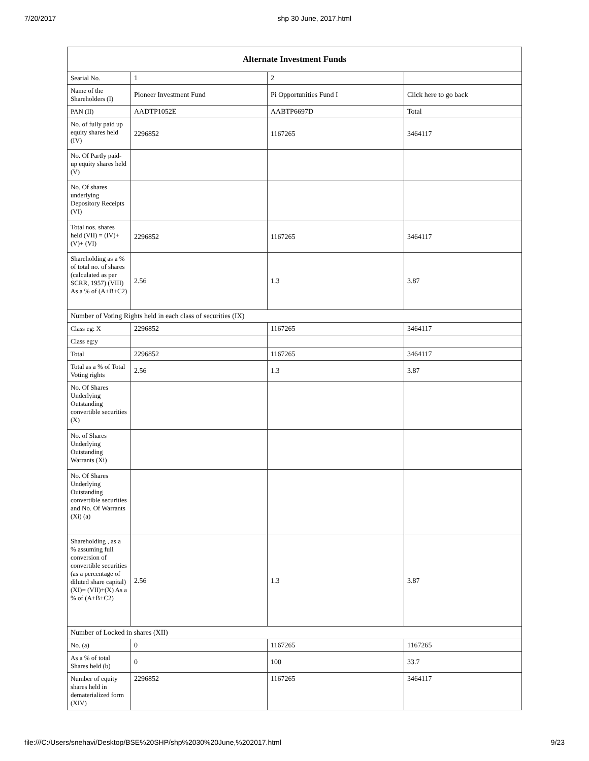7/20/2017 shp 30 June, 2017.html
| Alternate Investment Funds | | | |
| --- | --- | --- | --- |
| Searial No. | 1 | 2 | |
| Name of the Shareholders (I) | Pioneer Investment Fund | Pi Opportunities Fund I | Click here to go back |
| PAN (II) | AADTP1052E | AABTP6697D | Total |
| No. of fully paid up equity shares held (IV) | 2296852 | 1167265 | 3464117 |
| No. Of Partly paid-up equity shares held (V) | | | |
| No. Of shares underlying Depository Receipts (VI) | | | |
| Total nos. shares held (VII) = (IV)+(V)+ (VI) | 2296852 | 1167265 | 3464117 |
| Shareholding as a % of total no. of shares (calculated as per SCRR, 1957) (VIII) As a % of (A+B+C2) | 2.56 | 1.3 | 3.87 |
| Number of Voting Rights held in each class of securities (IX) | | | |
| Class eg: X | 2296852 | 1167265 | 3464117 |
| Class eg:y | | | |
| Total | 2296852 | 1167265 | 3464117 |
| Total as a % of Total Voting rights | 2.56 | 1.3 | 3.87 |
| No. Of Shares Underlying Outstanding convertible securities (X) | | | |
| No. of Shares Underlying Outstanding Warrants (Xi) | | | |
| No. Of Shares Underlying Outstanding convertible securities and No. Of Warrants (Xi) (a) | | | |
| Shareholding , as a % assuming full conversion of convertible securities (as a percentage of diluted share capital) (XI)= (VII)+(X) As a % of (A+B+C2) | 2.56 | 1.3 | 3.87 |
| Number of Locked in shares (XII) | | | |
| No. (a) | 0 | 1167265 | 1167265 |
| As a % of total Shares held (b) | 0 | 100 | 33.7 |
| Number of equity shares held in dematerialized form (XIV) | 2296852 | 1167265 | 3464117 |
file:///C:/Users/snehavi/Desktop/BSE%20SHP/shp%2030%20June,%202017.html 9/23